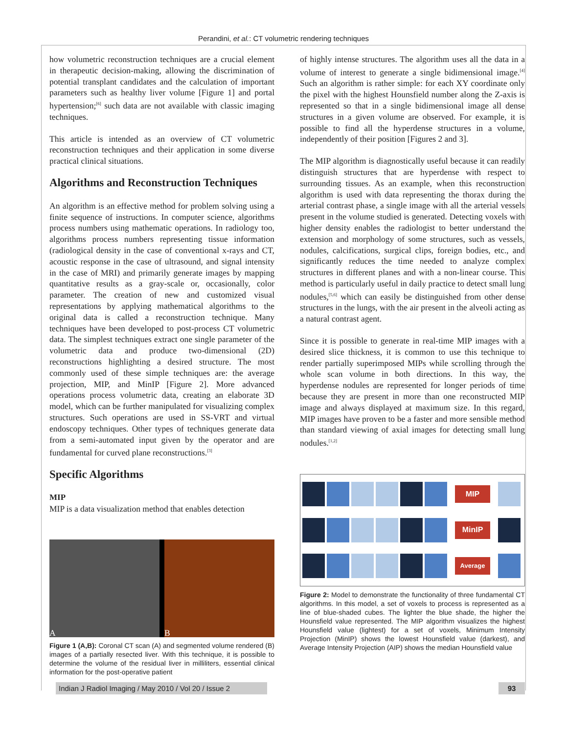Perandini, et al.: CT volumetric rendering techniques
how volumetric reconstruction techniques are a crucial element in therapeutic decision-making, allowing the discrimination of potential transplant candidates and the calculation of important parameters such as healthy liver volume [Figure 1] and portal hypertension;<sup>[6]</sup> such data are not available with classic imaging techniques.
This article is intended as an overview of CT volumetric reconstruction techniques and their application in some diverse practical clinical situations.
Algorithms and Reconstruction Techniques
An algorithm is an effective method for problem solving using a finite sequence of instructions. In computer science, algorithms process numbers using mathematic operations. In radiology too, algorithms process numbers representing tissue information (radiological density in the case of conventional x-rays and CT, acoustic response in the case of ultrasound, and signal intensity in the case of MRI) and primarily generate images by mapping quantitative results as a gray-scale or, occasionally, color parameter. The creation of new and customized visual representations by applying mathematical algorithms to the original data is called a reconstruction technique. Many techniques have been developed to post-process CT volumetric data. The simplest techniques extract one single parameter of the volumetric data and produce two-dimensional (2D) reconstructions highlighting a desired structure. The most commonly used of these simple techniques are: the average projection, MIP, and MinIP [Figure 2]. More advanced operations process volumetric data, creating an elaborate 3D model, which can be further manipulated for visualizing complex structures. Such operations are used in SS-VRT and virtual endoscopy techniques. Other types of techniques generate data from a semi-automated input given by the operator and are fundamental for curved plane reconstructions.<sup>[3]</sup>
Specific Algorithms
MIP
MIP is a data visualization method that enables detection
A B
Figure 1 (A,B): Coronal CT scan (A) and segmented volume rendered (B) images of a partially resected liver. With this technique, it is possible to determine the volume of the residual liver in milliliters, essential clinical information for the post-operative patient
of highly intense structures. The algorithm uses all the data in a volume of interest to generate a single bidimensional image.<sup>[4]</sup> Such an algorithm is rather simple: for each XY coordinate only the pixel with the highest Hounsfield number along the Z-axis is represented so that in a single bidimensional image all dense structures in a given volume are observed. For example, it is possible to find all the hyperdense structures in a volume, independently of their position [Figures 2 and 3].
The MIP algorithm is diagnostically useful because it can readily distinguish structures that are hyperdense with respect to surrounding tissues. As an example, when this reconstruction algorithm is used with data representing the thorax during the arterial contrast phase, a single image with all the arterial vessels present in the volume studied is generated. Detecting voxels with higher density enables the radiologist to better understand the extension and morphology of some structures, such as vessels, nodules, calcifications, surgical clips, foreign bodies, etc., and significantly reduces the time needed to analyze complex structures in different planes and with a non-linear course. This method is particularly useful in daily practice to detect small lung nodules,<sup>[5,6]</sup> which can easily be distinguished from other dense structures in the lungs, with the air present in the alveoli acting as a natural contrast agent.
Since it is possible to generate in real-time MIP images with a desired slice thickness, it is common to use this technique to render partially superimposed MIPs while scrolling through the whole scan volume in both directions. In this way, the hyperdense nodules are represented for longer periods of time because they are present in more than one reconstructed MIP image and always displayed at maximum size. In this regard, MIP images have proven to be a faster and more sensible method than standard viewing of axial images for detecting small lung nodules.<sup>[1,2]</sup>
MIP
MinIP
Average
Figure 2: Model to demonstrate the functionality of three fundamental CT algorithms. In this model, a set of voxels to process is represented as a line of blue-shaded cubes. The lighter the blue shade, the higher the Hounsfield value represented. The MIP algorithm visualizes the highest Hounsfield value (lightest) for a set of voxels, Minimum Intensity Projection (MinIP) shows the lowest Hounsfield value (darkest), and Average Intensity Projection (AIP) shows the median Hounsfield value
Indian J Radiol Imaging / May 2010 / Vol 20 / Issue 2 93